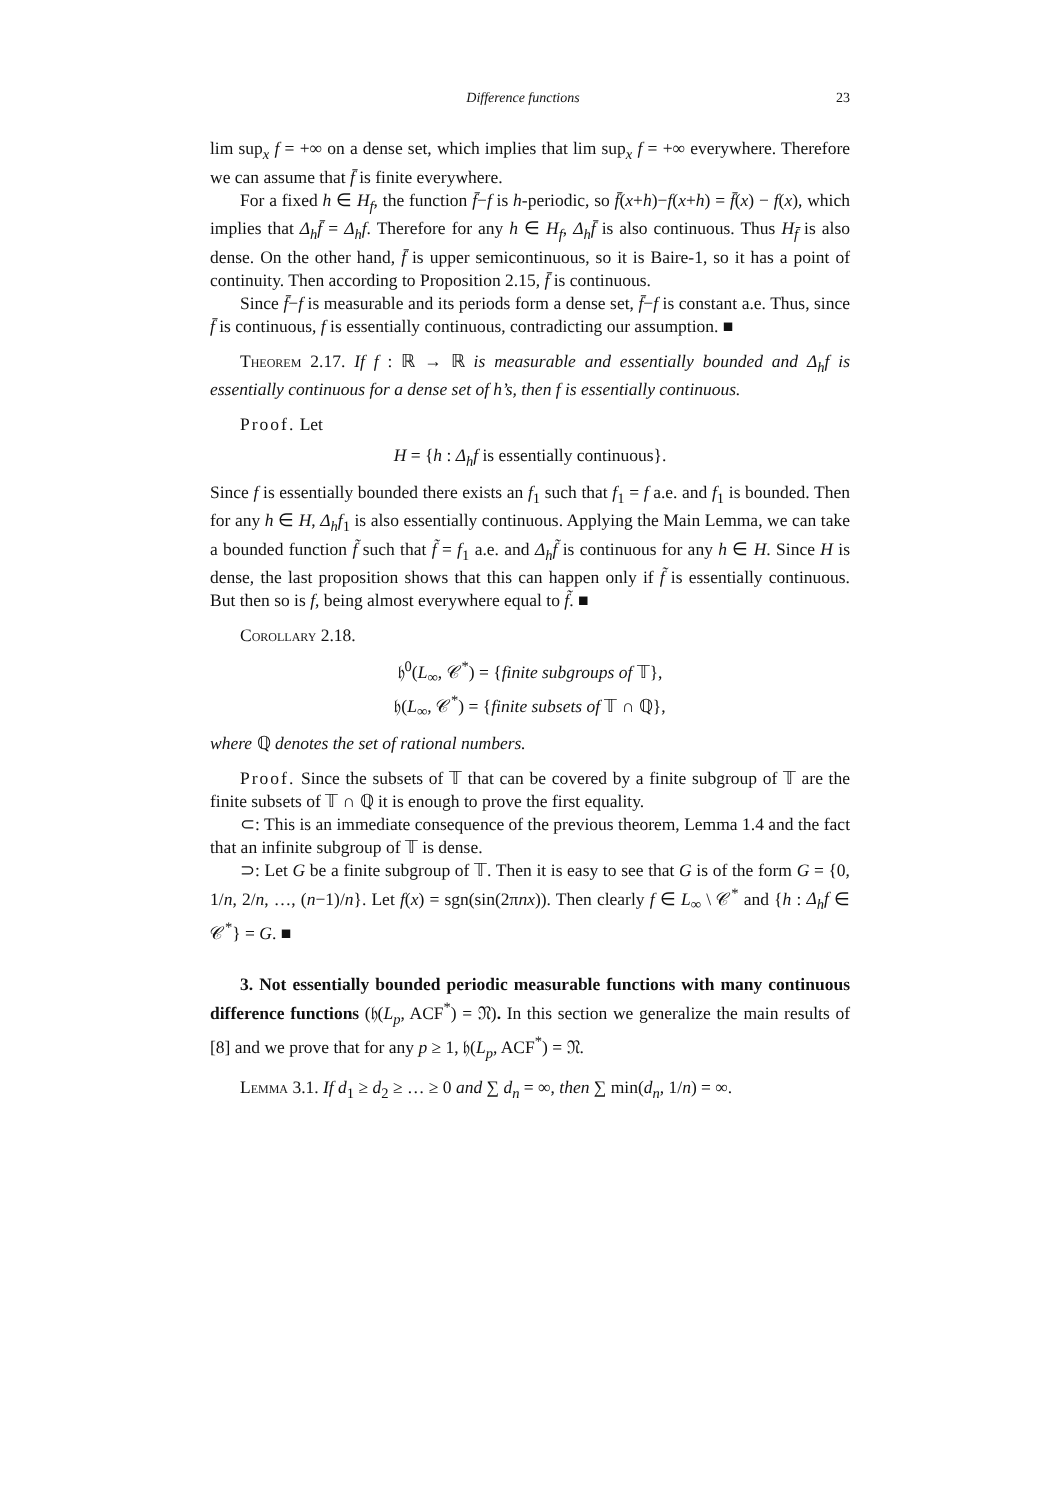Difference functions 23
lim sup<sub>x</sub> f = +∞ on a dense set, which implies that lim sup<sub>x</sub> f = +∞ everywhere. Therefore we can assume that f̄ is finite everywhere.
For a fixed h ∈ H<sub>f</sub>, the function f̄−f is h-periodic, so f̄(x+h)−f(x+h) = f̄(x) − f(x), which implies that Δ<sub>h</sub>f̄ = Δ<sub>h</sub>f. Therefore for any h ∈ H<sub>f</sub>, Δ<sub>h</sub>f̄ is also continuous. Thus H<sub>f̄</sub> is also dense. On the other hand, f̄ is upper semicontinuous, so it is Baire-1, so it has a point of continuity. Then according to Proposition 2.15, f̄ is continuous.
Since f̄−f is measurable and its periods form a dense set, f̄−f is constant a.e. Thus, since f̄ is continuous, f is essentially continuous, contradicting our assumption. ■
Theorem 2.17. If f : ℝ → ℝ is measurable and essentially bounded and Δ<sub>h</sub>f is essentially continuous for a dense set of h’s, then f is essentially continuous.
Proof. Let
H = {h : Δ<sub>h</sub>f is essentially continuous}.
Since f is essentially bounded there exists an f<sub>1</sub> such that f<sub>1</sub> = f a.e. and f<sub>1</sub> is bounded. Then for any h ∈ H, Δ<sub>h</sub>f<sub>1</sub> is also essentially continuous. Applying the Main Lemma, we can take a bounded function f̃ such that f̃ = f<sub>1</sub> a.e. and Δ<sub>h</sub>f̃ is continuous for any h ∈ H. Since H is dense, the last proposition shows that this can happen only if f̃ is essentially continuous. But then so is f, being almost everywhere equal to f̃. ■
Corollary 2.18.
𝔥<sup>0</sup>(L<sub>∞</sub>, 𝒞<sup>*</sup>) = {finite subgroups of 𝕋},
𝔥(L<sub>∞</sub>, 𝒞<sup>*</sup>) = {finite subsets of 𝕋 ∩ ℚ},
where ℚ denotes the set of rational numbers.
Proof. Since the subsets of 𝕋 that can be covered by a finite subgroup of 𝕋 are the finite subsets of 𝕋 ∩ ℚ it is enough to prove the first equality.
⊂: This is an immediate consequence of the previous theorem, Lemma 1.4 and the fact that an infinite subgroup of 𝕋 is dense.
⊃: Let G be a finite subgroup of 𝕋. Then it is easy to see that G is of the form G = {0, 1/n, 2/n, …, (n−1)/n}. Let f(x) = sgn(sin(2πnx)). Then clearly f ∈ L<sub>∞</sub> \ 𝒞<sup>*</sup> and {h : Δ<sub>h</sub>f ∈ 𝒞<sup>*</sup>} = G. ■
3. Not essentially bounded periodic measurable functions with many continuous difference functions (𝔥(L<sub>p</sub>, ACF<sup>*</sup>) = 𝔑). In this section we generalize the main results of [8] and we prove that for any p ≥ 1, 𝔥(L<sub>p</sub>, ACF<sup>*</sup>) = 𝔑.
Lemma 3.1. If d<sub>1</sub> ≥ d<sub>2</sub> ≥ … ≥ 0 and ∑ d<sub>n</sub> = ∞, then ∑ min(d<sub>n</sub>, 1/n) = ∞.